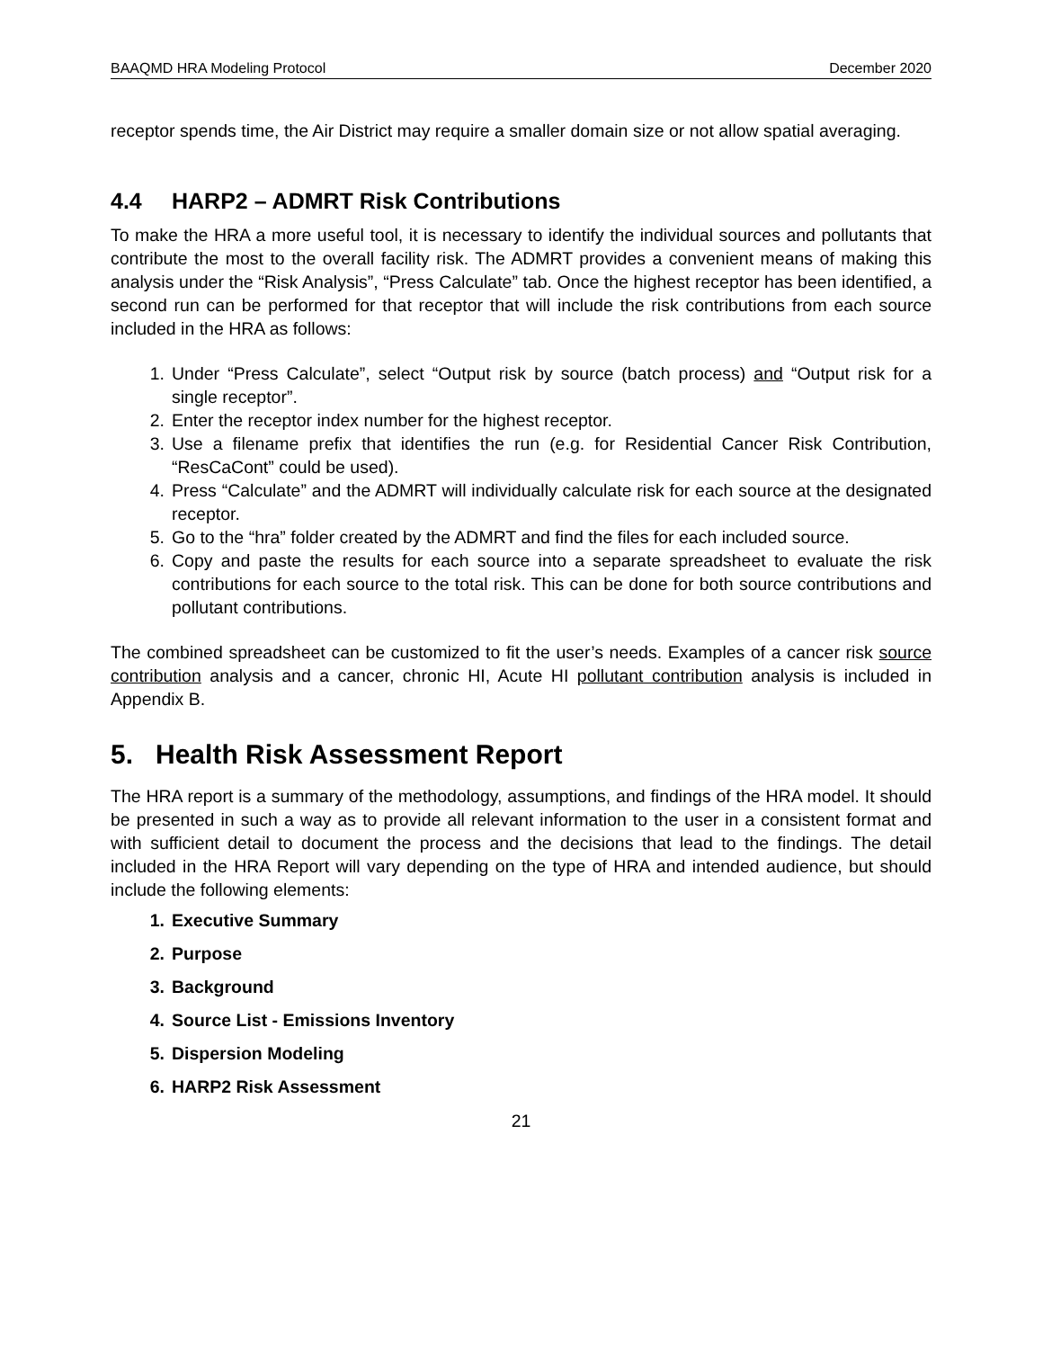BAAQMD HRA Modeling Protocol December 2020
receptor spends time, the Air District may require a smaller domain size or not allow spatial averaging.
4.4 HARP2 – ADMRT Risk Contributions
To make the HRA a more useful tool, it is necessary to identify the individual sources and pollutants that contribute the most to the overall facility risk. The ADMRT provides a convenient means of making this analysis under the “Risk Analysis”, “Press Calculate” tab. Once the highest receptor has been identified, a second run can be performed for that receptor that will include the risk contributions from each source included in the HRA as follows:
1. Under “Press Calculate”, select “Output risk by source (batch process) and “Output risk for a single receptor”.
2. Enter the receptor index number for the highest receptor.
3. Use a filename prefix that identifies the run (e.g. for Residential Cancer Risk Contribution, “ResCaCont” could be used).
4. Press “Calculate” and the ADMRT will individually calculate risk for each source at the designated receptor.
5. Go to the “hra” folder created by the ADMRT and find the files for each included source.
6. Copy and paste the results for each source into a separate spreadsheet to evaluate the risk contributions for each source to the total risk. This can be done for both source contributions and pollutant contributions.
The combined spreadsheet can be customized to fit the user’s needs. Examples of a cancer risk source contribution analysis and a cancer, chronic HI, Acute HI pollutant contribution analysis is included in Appendix B.
5. Health Risk Assessment Report
The HRA report is a summary of the methodology, assumptions, and findings of the HRA model. It should be presented in such a way as to provide all relevant information to the user in a consistent format and with sufficient detail to document the process and the decisions that lead to the findings. The detail included in the HRA Report will vary depending on the type of HRA and intended audience, but should include the following elements:
1. Executive Summary
2. Purpose
3. Background
4. Source List - Emissions Inventory
5. Dispersion Modeling
6. HARP2 Risk Assessment
21